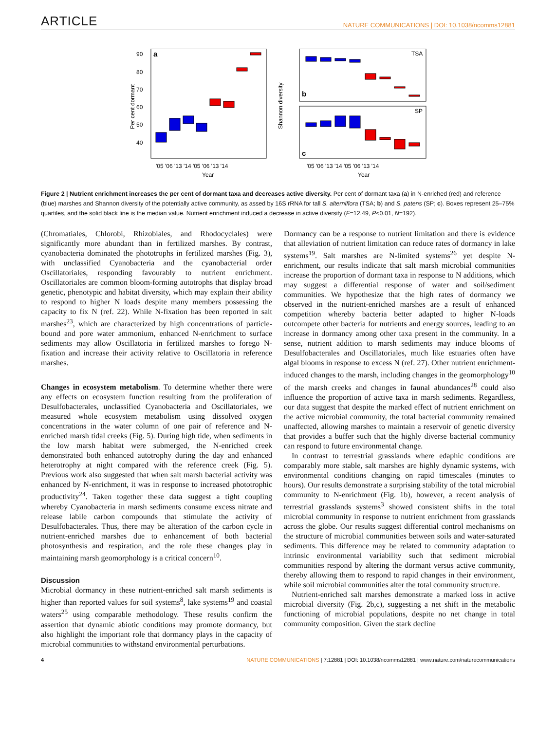ARTICLE NATURE COMMUNICATIONS | DOI: 10.1038/ncomms12881
a
90
80
70
60
50
40
Per cent dormant
'05 '06 '13 '14 '05 '06 '13 '14
Year
TSA
SP
b
c
Shannon diversity
'05 '06 '13 '14 '05 '06 '13 '14
Year
Figure 2 | Nutrient enrichment increases the per cent of dormant taxa and decreases active diversity. Per cent of dormant taxa (a) in N-enriched (red) and reference (blue) marshes and Shannon diversity of the potentially active community, as assed by 16S rRNA for tall S. alterniflora (TSA; b) and S. patens (SP; c). Boxes represent 25–75% quartiles, and the solid black line is the median value. Nutrient enrichment induced a decrease in active diversity (F=12.49, P<0.01, N=192).
(Chromatiales, Chlorobi, Rhizobiales, and Rhodocyclales) were significantly more abundant than in fertilized marshes. By contrast, cyanobacteria dominated the phototrophs in fertilized marshes (Fig. 3), with unclassified Cyanobacteria and the cyanobacterial order Oscillatoriales, responding favourably to nutrient enrichment. Oscillatoriales are common bloom-forming autotrophs that display broad genetic, phenotypic and habitat diversity, which may explain their ability to respond to higher N loads despite many members possessing the capacity to fix N (ref. 22). While N-fixation has been reported in salt marshes<sup>23</sup>, which are characterized by high concentrations of particle-bound and pore water ammonium, enhanced N-enrichment to surface sediments may allow Oscillatoria in fertilized marshes to forego N-fixation and increase their activity relative to Oscillatoria in reference marshes.
Changes in ecosystem metabolism. To determine whether there were any effects on ecosystem function resulting from the proliferation of Desulfobacterales, unclassified Cyanobacteria and Oscillatoriales, we measured whole ecosystem metabolism using dissolved oxygen concentrations in the water column of one pair of reference and N-enriched marsh tidal creeks (Fig. 5). During high tide, when sediments in the low marsh habitat were submerged, the N-enriched creek demonstrated both enhanced autotrophy during the day and enhanced heterotrophy at night compared with the reference creek (Fig. 5). Previous work also suggested that when salt marsh bacterial activity was enhanced by N-enrichment, it was in response to increased phototrophic productivity<sup>24</sup>. Taken together these data suggest a tight coupling whereby Cyanobacteria in marsh sediments consume excess nitrate and release labile carbon compounds that stimulate the activity of Desulfobacterales. Thus, there may be alteration of the carbon cycle in nutrient-enriched marshes due to enhancement of both bacterial photosynthesis and respiration, and the role these changes play in maintaining marsh geomorphology is a critical concern<sup>10</sup>.
Discussion
Microbial dormancy in these nutrient-enriched salt marsh sediments is higher than reported values for soil systems<sup>8</sup>, lake systems<sup>19</sup> and coastal waters<sup>25</sup> using comparable methodology. These results confirm the assertion that dynamic abiotic conditions may promote dormancy, but also highlight the important role that dormancy plays in the capacity of microbial communities to withstand environmental perturbations.
Dormancy can be a response to nutrient limitation and there is evidence that alleviation of nutrient limitation can reduce rates of dormancy in lake systems<sup>19</sup>. Salt marshes are N-limited systems<sup>26</sup> yet despite N-enrichment, our results indicate that salt marsh microbial communities increase the proportion of dormant taxa in response to N additions, which may suggest a differential response of water and soil/sediment communities. We hypothesize that the high rates of dormancy we observed in the nutrient-enriched marshes are a result of enhanced competition whereby bacteria better adapted to higher N-loads outcompete other bacteria for nutrients and energy sources, leading to an increase in dormancy among other taxa present in the community. In a sense, nutrient addition to marsh sediments may induce blooms of Desulfobacterales and Oscillatoriales, much like estuaries often have algal blooms in response to excess N (ref. 27). Other nutrient enrichment-induced changes to the marsh, including changes in the geomorphology<sup>10</sup> of the marsh creeks and changes in faunal abundances<sup>28</sup> could also influence the proportion of active taxa in marsh sediments. Regardless, our data suggest that despite the marked effect of nutrient enrichment on the active microbial community, the total bacterial community remained unaffected, allowing marshes to maintain a reservoir of genetic diversity that provides a buffer such that the highly diverse bacterial community can respond to future environmental change.
In contrast to terrestrial grasslands where edaphic conditions are comparably more stable, salt marshes are highly dynamic systems, with environmental conditions changing on rapid timescales (minutes to hours). Our results demonstrate a surprising stability of the total microbial community to N-enrichment (Fig. 1b), however, a recent analysis of terrestrial grasslands systems<sup>3</sup> showed consistent shifts in the total microbial community in response to nutrient enrichment from grasslands across the globe. Our results suggest differential control mechanisms on the structure of microbial communities between soils and water-saturated sediments. This difference may be related to community adaptation to intrinsic environmental variability such that sediment microbial communities respond by altering the dormant versus active community, thereby allowing them to respond to rapid changes in their environment, while soil microbial communities alter the total community structure.
Nutrient-enriched salt marshes demonstrate a marked loss in active microbial diversity (Fig. 2b,c), suggesting a net shift in the metabolic functioning of microbial populations, despite no net change in total community composition. Given the stark decline
4 NATURE COMMUNICATIONS | 7:12881 | DOI: 10.1038/ncomms12881 | www.nature.com/naturecommunications